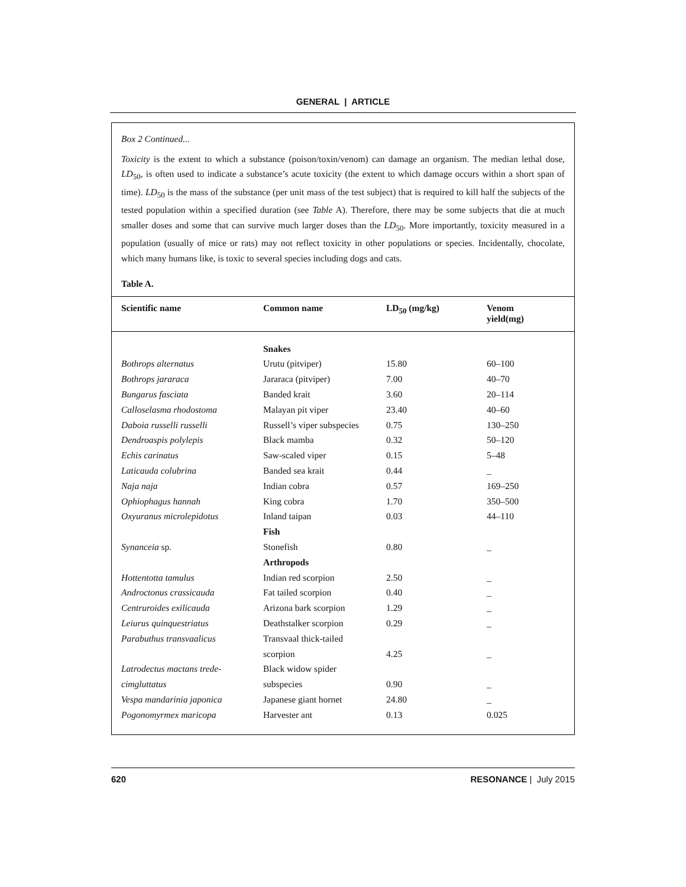GENERAL | ARTICLE
Box 2 Continued...
Toxicity is the extent to which a substance (poison/toxin/venom) can damage an organism. The median lethal dose, LD<sub>50</sub>, is often used to indicate a substance’s acute toxicity (the extent to which damage occurs within a short span of time). LD<sub>50</sub> is the mass of the substance (per unit mass of the test subject) that is required to kill half the subjects of the tested population within a specified duration (see Table A). Therefore, there may be some subjects that die at much smaller doses and some that can survive much larger doses than the LD<sub>50</sub>. More importantly, toxicity measured in a population (usually of mice or rats) may not reflect toxicity in other populations or species. Incidentally, chocolate, which many humans like, is toxic to several species including dogs and cats.
Table A.
| Scientific name | Common name | LD<sub>50</sub> (mg/kg) | Venom yield(mg) |
| --- | --- | --- | --- |
| | Snakes | | |
| Bothrops alternatus | Urutu (pitviper) | 15.80 | 60–100 |
| Bothrops jararaca | Jararaca (pitviper) | 7.00 | 40–70 |
| Bungarus fasciata | Banded krait | 3.60 | 20–114 |
| Calloselasma rhodostoma | Malayan pit viper | 23.40 | 40–60 |
| Daboia russelli russelli | Russell’s viper subspecies | 0.75 | 130–250 |
| Dendroaspis polylepis | Black mamba | 0.32 | 50–120 |
| Echis carinatus | Saw-scaled viper | 0.15 | 5–48 |
| Laticauda colubrina | Banded sea krait | 0.44 | _ |
| Naja naja | Indian cobra | 0.57 | 169–250 |
| Ophiophagus hannah | King cobra | 1.70 | 350–500 |
| Oxyuranus microlepidotus | Inland taipan | 0.03 | 44–110 |
| | Fish | | |
| Synanceia sp. | Stonefish | 0.80 | _ |
| | Arthropods | | |
| Hottentotta tamulus | Indian red scorpion | 2.50 | _ |
| Androctonus crassicauda | Fat tailed scorpion | 0.40 | _ |
| Centruroides exilicauda | Arizona bark scorpion | 1.29 | _ |
| Leiurus quinquestriatus | Deathstalker scorpion | 0.29 | _ |
| Parabuthus transvaalicus | Transvaal thick-tailed | | |
| | scorpion | 4.25 | _ |
| Latrodectus mactans trede- | Black widow spider | | |
| cimgluttatus | subspecies | 0.90 | _ |
| Vespa mandarinia japonica | Japanese giant hornet | 24.80 | _ |
| Pogonomyrmex maricopa | Harvester ant | 0.13 | 0.025 |
620 RESONANCE | July 2015